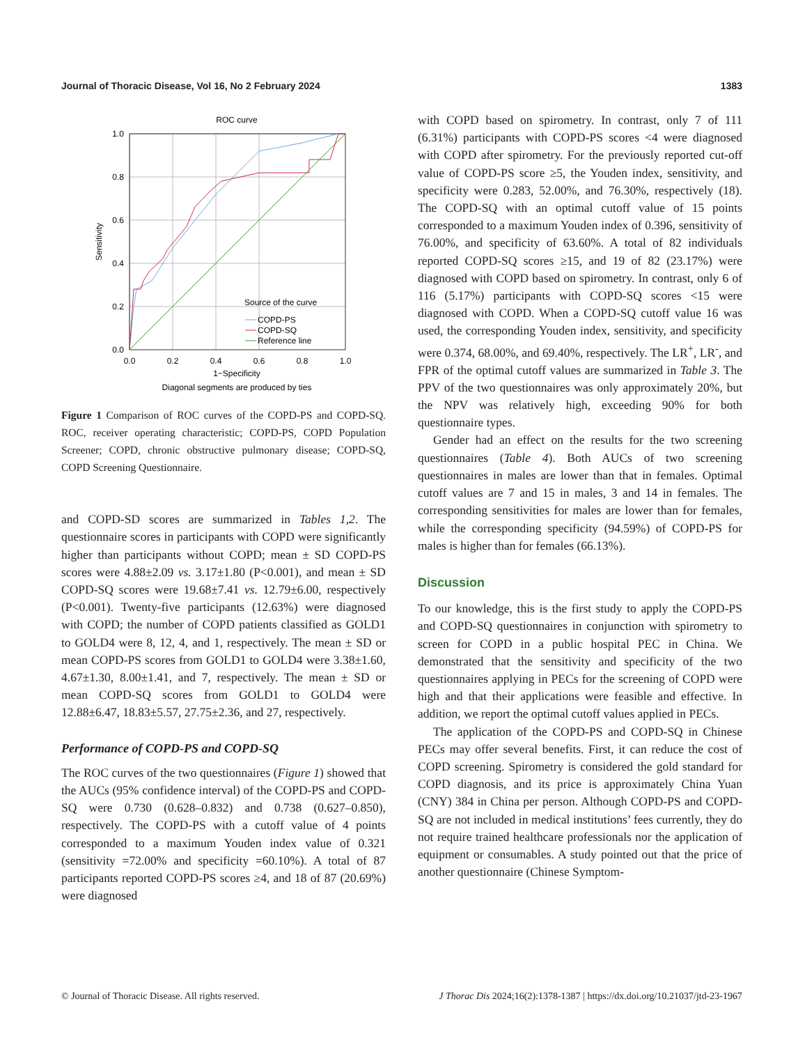Journal of Thoracic Disease, Vol 16, No 2 February 2024 1383
ROC curve
0.0
0.2
0.4
0.6
0.8
1.0
0.0
0.2
0.4
0.6
0.8
1.0
1−Specificity
Diagonal segments are produced by ties
Sensitivity
Source of the curve
COPD-PS
COPD-SQ
Reference line
Figure 1 Comparison of ROC curves of the COPD-PS and COPD-SQ. ROC, receiver operating characteristic; COPD-PS, COPD Population Screener; COPD, chronic obstructive pulmonary disease; COPD-SQ, COPD Screening Questionnaire.
and COPD-SD scores are summarized in Tables 1,2. The questionnaire scores in participants with COPD were significantly higher than participants without COPD; mean ± SD COPD-PS scores were 4.88±2.09 vs. 3.17±1.80 (P<0.001), and mean ± SD COPD-SQ scores were 19.68±7.41 vs. 12.79±6.00, respectively (P<0.001). Twenty-five participants (12.63%) were diagnosed with COPD; the number of COPD patients classified as GOLD1 to GOLD4 were 8, 12, 4, and 1, respectively. The mean ± SD or mean COPD-PS scores from GOLD1 to GOLD4 were 3.38±1.60, 4.67±1.30, 8.00±1.41, and 7, respectively. The mean ± SD or mean COPD-SQ scores from GOLD1 to GOLD4 were 12.88±6.47, 18.83±5.57, 27.75±2.36, and 27, respectively.
Performance of COPD-PS and COPD-SQ
The ROC curves of the two questionnaires (Figure 1) showed that the AUCs (95% confidence interval) of the COPD-PS and COPD-SQ were 0.730 (0.628–0.832) and 0.738 (0.627–0.850), respectively. The COPD-PS with a cutoff value of 4 points corresponded to a maximum Youden index value of 0.321 (sensitivity =72.00% and specificity =60.10%). A total of 87 participants reported COPD-PS scores ≥4, and 18 of 87 (20.69%) were diagnosed
with COPD based on spirometry. In contrast, only 7 of 111 (6.31%) participants with COPD-PS scores <4 were diagnosed with COPD after spirometry. For the previously reported cut-off value of COPD-PS score ≥5, the Youden index, sensitivity, and specificity were 0.283, 52.00%, and 76.30%, respectively (18). The COPD-SQ with an optimal cutoff value of 15 points corresponded to a maximum Youden index of 0.396, sensitivity of 76.00%, and specificity of 63.60%. A total of 82 individuals reported COPD-SQ scores ≥15, and 19 of 82 (23.17%) were diagnosed with COPD based on spirometry. In contrast, only 6 of 116 (5.17%) participants with COPD-SQ scores <15 were diagnosed with COPD. When a COPD-SQ cutoff value 16 was used, the corresponding Youden index, sensitivity, and specificity were 0.374, 68.00%, and 69.40%, respectively. The LR<sup>+</sup>, LR<sup>-</sup>, and FPR of the optimal cutoff values are summarized in Table 3. The PPV of the two questionnaires was only approximately 20%, but the NPV was relatively high, exceeding 90% for both questionnaire types.
Gender had an effect on the results for the two screening questionnaires (Table 4). Both AUCs of two screening questionnaires in males are lower than that in females. Optimal cutoff values are 7 and 15 in males, 3 and 14 in females. The corresponding sensitivities for males are lower than for females, while the corresponding specificity (94.59%) of COPD-PS for males is higher than for females (66.13%).
Discussion
To our knowledge, this is the first study to apply the COPD-PS and COPD-SQ questionnaires in conjunction with spirometry to screen for COPD in a public hospital PEC in China. We demonstrated that the sensitivity and specificity of the two questionnaires applying in PECs for the screening of COPD were high and that their applications were feasible and effective. In addition, we report the optimal cutoff values applied in PECs.
The application of the COPD-PS and COPD-SQ in Chinese PECs may offer several benefits. First, it can reduce the cost of COPD screening. Spirometry is considered the gold standard for COPD diagnosis, and its price is approximately China Yuan (CNY) 384 in China per person. Although COPD-PS and COPD-SQ are not included in medical institutions’ fees currently, they do not require trained healthcare professionals nor the application of equipment or consumables. A study pointed out that the price of another questionnaire (Chinese Symptom-
© Journal of Thoracic Disease. All rights reserved. J Thorac Dis 2024;16(2):1378-1387 | https://dx.doi.org/10.21037/jtd-23-1967